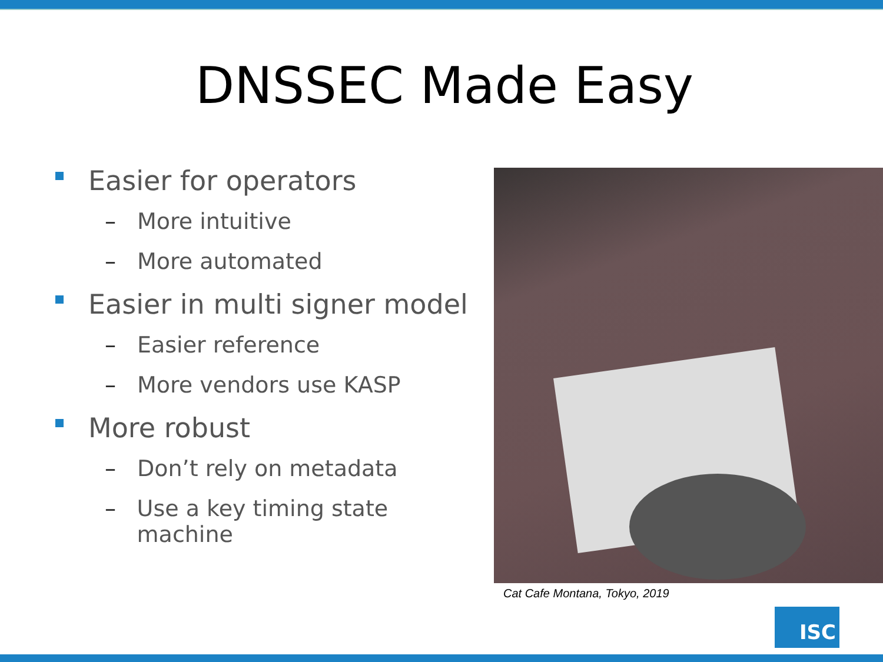DNSSEC Made Easy
Easier for operators
– More intuitive
– More automated
Easier in multi signer model
– Easier reference
– More vendors use KASP
More robust
– Don’t rely on metadata
– Use a key timing state machine
Cat Cafe Montana, Tokyo, 2019
ISC